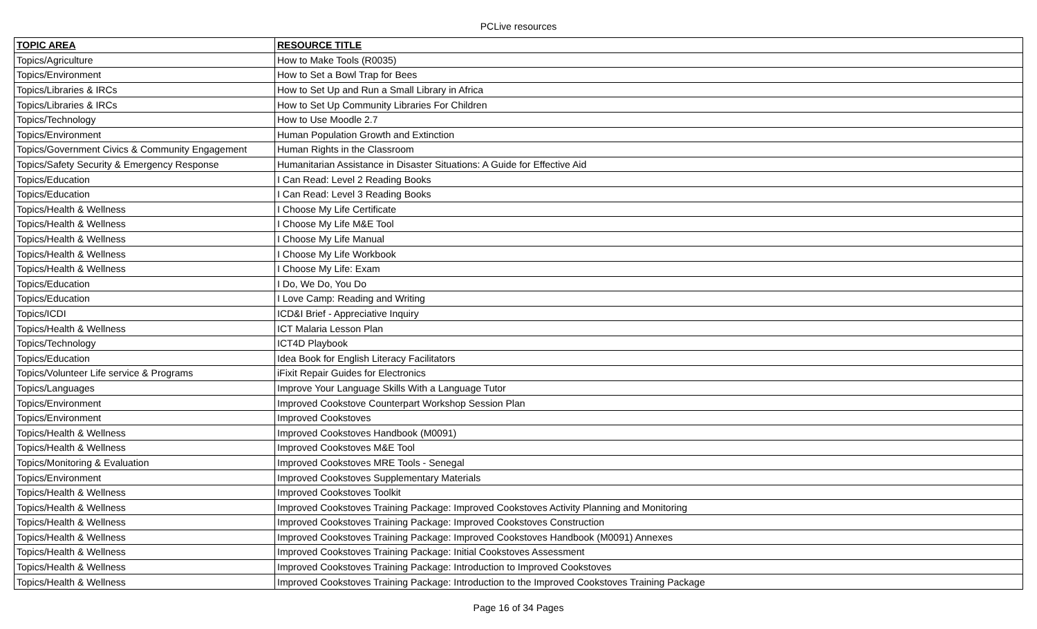PCLive resources
| TOPIC AREA | RESOURCE TITLE |
| --- | --- |
| Topics/Agriculture | How to Make Tools (R0035) |
| Topics/Environment | How to Set a Bowl Trap for Bees |
| Topics/Libraries & IRCs | How to Set Up and Run a Small Library in Africa |
| Topics/Libraries & IRCs | How to Set Up Community Libraries For Children |
| Topics/Technology | How to Use Moodle 2.7 |
| Topics/Environment | Human Population Growth and Extinction |
| Topics/Government Civics & Community Engagement | Human Rights in the Classroom |
| Topics/Safety Security & Emergency Response | Humanitarian Assistance in Disaster Situations: A Guide for Effective Aid |
| Topics/Education | I Can Read: Level 2 Reading Books |
| Topics/Education | I Can Read: Level 3 Reading Books |
| Topics/Health & Wellness | I Choose My Life Certificate |
| Topics/Health & Wellness | I Choose My Life M&E Tool |
| Topics/Health & Wellness | I Choose My Life Manual |
| Topics/Health & Wellness | I Choose My Life Workbook |
| Topics/Health & Wellness | I Choose My Life: Exam |
| Topics/Education | I Do, We Do, You Do |
| Topics/Education | I Love Camp: Reading and Writing |
| Topics/ICDI | ICD&I Brief - Appreciative Inquiry |
| Topics/Health & Wellness | ICT Malaria Lesson Plan |
| Topics/Technology | ICT4D Playbook |
| Topics/Education | Idea Book for English Literacy Facilitators |
| Topics/Volunteer Life service & Programs | iFixit Repair Guides for Electronics |
| Topics/Languages | Improve Your Language Skills With a Language Tutor |
| Topics/Environment | Improved Cookstove Counterpart Workshop Session Plan |
| Topics/Environment | Improved Cookstoves |
| Topics/Health & Wellness | Improved Cookstoves Handbook (M0091) |
| Topics/Health & Wellness | Improved Cookstoves M&E Tool |
| Topics/Monitoring & Evaluation | Improved Cookstoves MRE Tools - Senegal |
| Topics/Environment | Improved Cookstoves Supplementary Materials |
| Topics/Health & Wellness | Improved Cookstoves Toolkit |
| Topics/Health & Wellness | Improved Cookstoves Training Package: Improved Cookstoves Activity Planning and Monitoring |
| Topics/Health & Wellness | Improved Cookstoves Training Package: Improved Cookstoves Construction |
| Topics/Health & Wellness | Improved Cookstoves Training Package: Improved Cookstoves Handbook (M0091) Annexes |
| Topics/Health & Wellness | Improved Cookstoves Training Package: Initial Cookstoves Assessment |
| Topics/Health & Wellness | Improved Cookstoves Training Package: Introduction to Improved Cookstoves |
| Topics/Health & Wellness | Improved Cookstoves Training Package: Introduction to the Improved Cookstoves Training Package |
Page 16 of 34 Pages